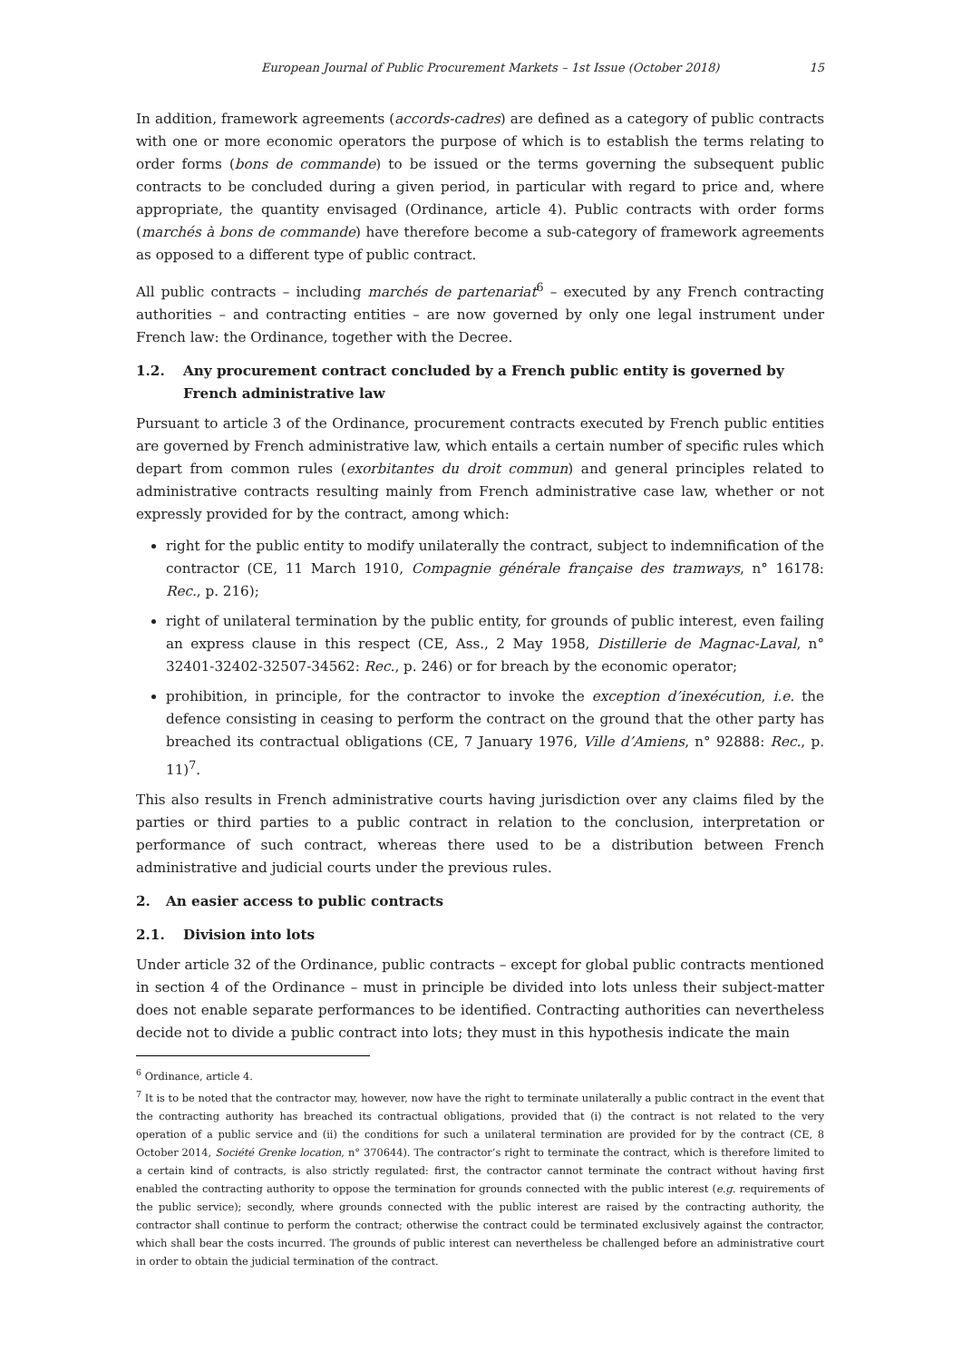European Journal of Public Procurement Markets – 1st Issue (October 2018) 15
In addition, framework agreements (accords-cadres) are defined as a category of public contracts with one or more economic operators the purpose of which is to establish the terms relating to order forms (bons de commande) to be issued or the terms governing the subsequent public contracts to be concluded during a given period, in particular with regard to price and, where appropriate, the quantity envisaged (Ordinance, article 4). Public contracts with order forms (marchés à bons de commande) have therefore become a sub-category of framework agreements as opposed to a different type of public contract.
All public contracts – including marchés de partenariat<sup>6</sup> – executed by any French contracting authorities – and contracting entities – are now governed by only one legal instrument under French law: the Ordinance, together with the Decree.
1.2. Any procurement contract concluded by a French public entity is governed by French administrative law
Pursuant to article 3 of the Ordinance, procurement contracts executed by French public entities are governed by French administrative law, which entails a certain number of specific rules which depart from common rules (exorbitantes du droit commun) and general principles related to administrative contracts resulting mainly from French administrative case law, whether or not expressly provided for by the contract, among which:
right for the public entity to modify unilaterally the contract, subject to indemnification of the contractor (CE, 11 March 1910, Compagnie générale française des tramways, n° 16178: Rec., p. 216);
right of unilateral termination by the public entity, for grounds of public interest, even failing an express clause in this respect (CE, Ass., 2 May 1958, Distillerie de Magnac-Laval, n° 32401-32402-32507-34562: Rec., p. 246) or for breach by the economic operator;
prohibition, in principle, for the contractor to invoke the exception d’inexécution, i.e. the defence consisting in ceasing to perform the contract on the ground that the other party has breached its contractual obligations (CE, 7 January 1976, Ville d’Amiens, n° 92888: Rec., p. 11)<sup>7</sup>.
This also results in French administrative courts having jurisdiction over any claims filed by the parties or third parties to a public contract in relation to the conclusion, interpretation or performance of such contract, whereas there used to be a distribution between French administrative and judicial courts under the previous rules.
2. An easier access to public contracts
2.1. Division into lots
Under article 32 of the Ordinance, public contracts – except for global public contracts mentioned in section 4 of the Ordinance – must in principle be divided into lots unless their subject-matter does not enable separate performances to be identified. Contracting authorities can nevertheless decide not to divide a public contract into lots; they must in this hypothesis indicate the main
<sup>6</sup> Ordinance, article 4.
<sup>7</sup> It is to be noted that the contractor may, however, now have the right to terminate unilaterally a public contract in the event that the contracting authority has breached its contractual obligations, provided that (i) the contract is not related to the very operation of a public service and (ii) the conditions for such a unilateral termination are provided for by the contract (CE, 8 October 2014, Société Grenke location, n° 370644). The contractor’s right to terminate the contract, which is therefore limited to a certain kind of contracts, is also strictly regulated: first, the contractor cannot terminate the contract without having first enabled the contracting authority to oppose the termination for grounds connected with the public interest (e.g. requirements of the public service); secondly, where grounds connected with the public interest are raised by the contracting authority, the contractor shall continue to perform the contract; otherwise the contract could be terminated exclusively against the contractor, which shall bear the costs incurred. The grounds of public interest can nevertheless be challenged before an administrative court in order to obtain the judicial termination of the contract.